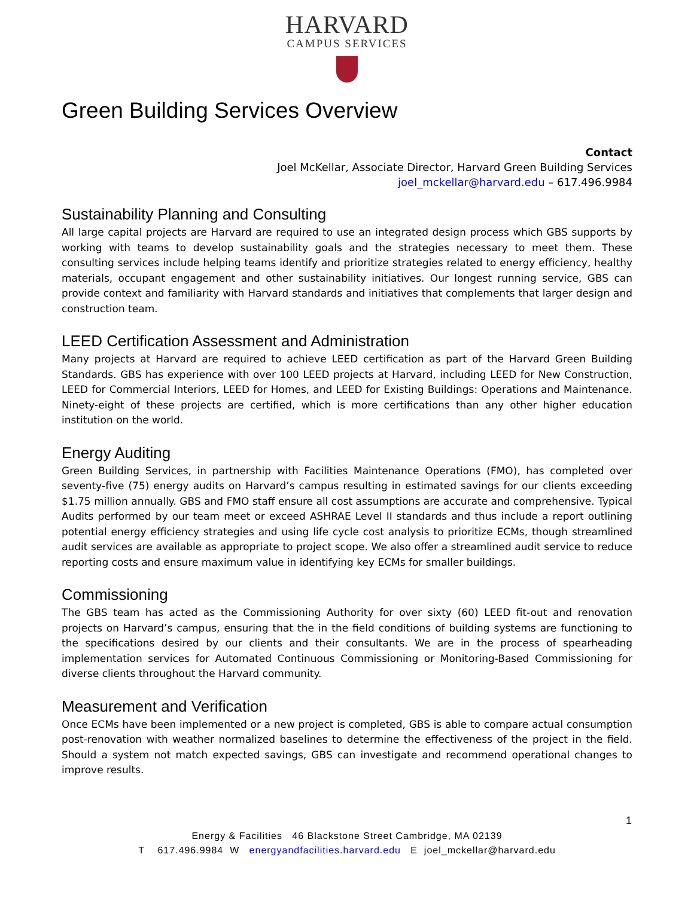HARVARD
CAMPUS SERVICES
Green Building Services Overview
Contact
Joel McKellar, Associate Director, Harvard Green Building Services
joel_mckellar@harvard.edu – 617.496.9984
Sustainability Planning and Consulting
All large capital projects are Harvard are required to use an integrated design process which GBS supports by working with teams to develop sustainability goals and the strategies necessary to meet them. These consulting services include helping teams identify and prioritize strategies related to energy efficiency, healthy materials, occupant engagement and other sustainability initiatives. Our longest running service, GBS can provide context and familiarity with Harvard standards and initiatives that complements that larger design and construction team.
LEED Certification Assessment and Administration
Many projects at Harvard are required to achieve LEED certification as part of the Harvard Green Building Standards. GBS has experience with over 100 LEED projects at Harvard, including LEED for New Construction, LEED for Commercial Interiors, LEED for Homes, and LEED for Existing Buildings: Operations and Maintenance. Ninety-eight of these projects are certified, which is more certifications than any other higher education institution on the world.
Energy Auditing
Green Building Services, in partnership with Facilities Maintenance Operations (FMO), has completed over seventy-five (75) energy audits on Harvard’s campus resulting in estimated savings for our clients exceeding $1.75 million annually. GBS and FMO staff ensure all cost assumptions are accurate and comprehensive. Typical Audits performed by our team meet or exceed ASHRAE Level II standards and thus include a report outlining potential energy efficiency strategies and using life cycle cost analysis to prioritize ECMs, though streamlined audit services are available as appropriate to project scope. We also offer a streamlined audit service to reduce reporting costs and ensure maximum value in identifying key ECMs for smaller buildings.
Commissioning
The GBS team has acted as the Commissioning Authority for over sixty (60) LEED fit-out and renovation projects on Harvard’s campus, ensuring that the in the field conditions of building systems are functioning to the specifications desired by our clients and their consultants. We are in the process of spearheading implementation services for Automated Continuous Commissioning or Monitoring-Based Commissioning for diverse clients throughout the Harvard community.
Measurement and Verification
Once ECMs have been implemented or a new project is completed, GBS is able to compare actual consumption post-renovation with weather normalized baselines to determine the effectiveness of the project in the field. Should a system not match expected savings, GBS can investigate and recommend operational changes to improve results.
1
Energy & Facilities 46 Blackstone Street Cambridge, MA 02139
T 617.496.9984 W energyandfacilities.harvard.edu E joel_mckellar@harvard.edu